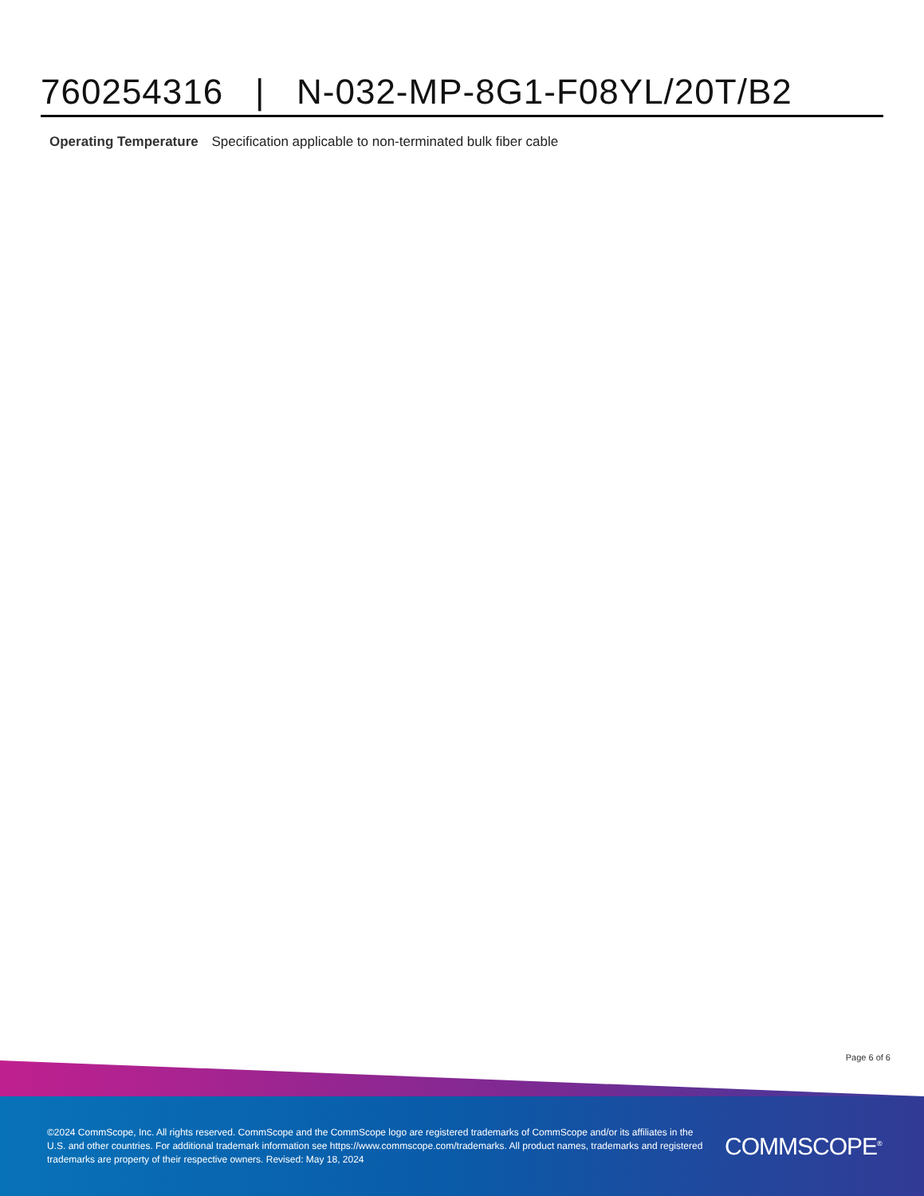760254316 | N-032-MP-8G1-F08YL/20T/B2
Operating Temperature Specification applicable to non-terminated bulk fiber cable
Page 6 of 6
©2024 CommScope, Inc. All rights reserved. CommScope and the CommScope logo are registered trademarks of CommScope and/or its affiliates in the U.S. and other countries. For additional trademark information see https://www.commscope.com/trademarks. All product names, trademarks and registered trademarks are property of their respective owners. Revised: May 18, 2024
COMMSCOPE<sup>®</sup>